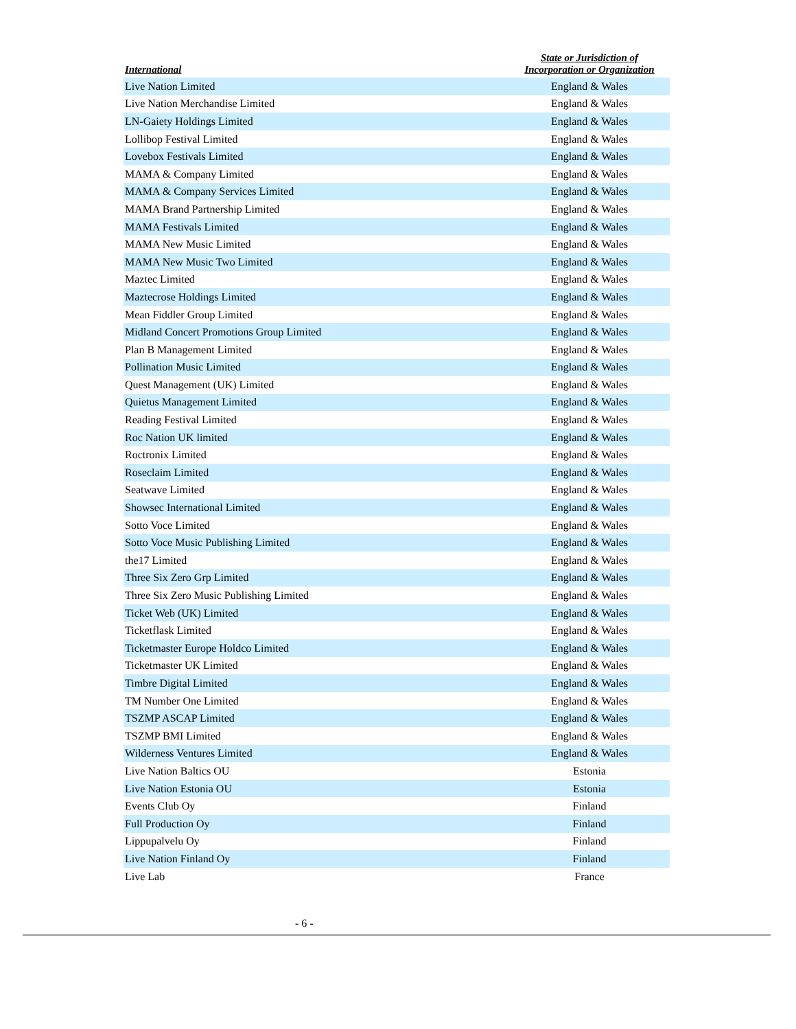| International | State or Jurisdiction of Incorporation or Organization |
| --- | --- |
| Live Nation Limited | England & Wales |
| Live Nation Merchandise Limited | England & Wales |
| LN-Gaiety Holdings Limited | England & Wales |
| Lollibop Festival Limited | England & Wales |
| Lovebox Festivals Limited | England & Wales |
| MAMA & Company Limited | England & Wales |
| MAMA & Company Services Limited | England & Wales |
| MAMA Brand Partnership Limited | England & Wales |
| MAMA Festivals Limited | England & Wales |
| MAMA New Music Limited | England & Wales |
| MAMA New Music Two Limited | England & Wales |
| Maztec Limited | England & Wales |
| Maztecrose Holdings Limited | England & Wales |
| Mean Fiddler Group Limited | England & Wales |
| Midland Concert Promotions Group Limited | England & Wales |
| Plan B Management Limited | England & Wales |
| Pollination Music Limited | England & Wales |
| Quest Management (UK) Limited | England & Wales |
| Quietus Management Limited | England & Wales |
| Reading Festival Limited | England & Wales |
| Roc Nation UK limited | England & Wales |
| Roctronix Limited | England & Wales |
| Roseclaim Limited | England & Wales |
| Seatwave Limited | England & Wales |
| Showsec International Limited | England & Wales |
| Sotto Voce Limited | England & Wales |
| Sotto Voce Music Publishing Limited | England & Wales |
| the17 Limited | England & Wales |
| Three Six Zero Grp Limited | England & Wales |
| Three Six Zero Music Publishing Limited | England & Wales |
| Ticket Web (UK) Limited | England & Wales |
| Ticketflask Limited | England & Wales |
| Ticketmaster Europe Holdco Limited | England & Wales |
| Ticketmaster UK Limited | England & Wales |
| Timbre Digital Limited | England & Wales |
| TM Number One Limited | England & Wales |
| TSZMP ASCAP Limited | England & Wales |
| TSZMP BMI Limited | England & Wales |
| Wilderness Ventures Limited | England & Wales |
| Live Nation Baltics OU | Estonia |
| Live Nation Estonia OU | Estonia |
| Events Club Oy | Finland |
| Full Production Oy | Finland |
| Lippupalvelu Oy | Finland |
| Live Nation Finland Oy | Finland |
| Live Lab | France |
- 6 -